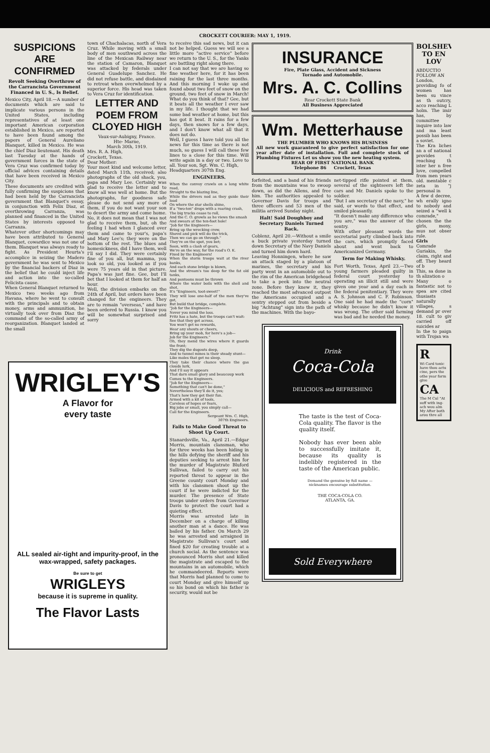CROCKETT COURIER: MAY 1, 1919.
SUSPICIONS ARE CONFIRMED
Revolt Seeking Overthrow of the Carrancista Government Financed in U. S., Is Belief.
Mexico City, April 18.—A number of documents which are said to implicate various persons in the United States, including representatives of at least one important American corporation established in Mexico, are reported to have been found among the papers of General Aureliano Blanquet, killed in Mexico. He was the chief Diaz lieutenant. His death last Tuesday at the hands of government forces in the state of Vera Cruz was confirmed today by official advices containing details that have been received in Mexico City.
These documents are credited with fully confirming the suspicions that had been held by the Carrancista government that Blanquet's essay, in conjunction with Felix Diaz, at overthrowing Carranza, was planned and financed in the United States by interests opposed to Carranza.
Whatever other shortcomings may have been attributed to General Blanquet, cowardice was not one of them. Blanquet was always ready to fight. As President Heurta's accomplice in seizing the Madero government he was sent to Mexico by the financial backers of Diaz in the belief that he could inject life and action into the so-called Felicista cause.
When General Blanquet returned to Mexico two weeks ago from Havana, where he went to consult with the principals and to obtain money, arms and ammunition, he virtually took over from Diaz the command of the so-called army of reorganization. Blanquet landed at the small
town of Chachalacas, north of Vera Cruz. While moving with a small body of men southward across the line of the Mexican Railway near the station of Camaron, Blanquet was attacked by federals under General Guadelupe Sanchez. He did not refuse battle, and disdained to retreat when overwhelmed by a superior force. His head was taken to Vera Cruz for identification.
LETTER AND POEM FROM CLOYED HIGH
Vaux-sur-Aubigny, France.
Hte- Marne,
March 30th, 1919.
Mrs. R. A. High,
Crockett, Texas.
Dear Mother:
Your most kind and welcome letter, dated March 11th, received; also photographs of the old shack, you, papa and Mary Lee. Certainly was glad to receive the letter and to know all was well at home. But the photographs, for goodness safe please do not send any more of them, if you do not want your son to desert the army and come home. No, it does not mean that I was not glad to receive them, but, oh the feeling I had when I glanced over them and came to your's, papa's and Mary Lee's; they were on the bottom of the rest. The blues and homesickness, did I have them, well I'll say I did. They were certainly fine of you all, but mamma, you look so old, you looked as if you were 75 years old in that picture. Papa's was just fine. Gee, but I'll bet that I looked at them for half an hour.
Well, the division embarks on the 24th of April, but orders have been changed for the engineers. They are to remain "overseas," and have been ordered to Russia. I know you will be somewhat surprised and sorry
to receive this sad news, but it can not be helped. Guess we will see a little more "active service" before we return to the U. S., for the Yanks are battling right along there.
I can not say that we are having so fine weather here, for it has been raining for the last three months. And this morning I woke up and found about two feet of snow on the ground, two feet of snow in March! What do you think of that? Gee, but it beats all the weather I ever saw in my life. I thought that we had some bad weather at home, but this has got it beat. It rains for a few days, then snows for a few days, and I don't know what all that it does not do.
Well, I guess I have told you all the news for this time as there is not much, so guess I will call these few lines to a close for this time. Will write again in a day or two. Love to all. Your son, Sgt. Wm. C. High,
Headquarters 307th Eng.
ENGINEERS.
When the convoy crawls on a long white road,
Straight to the blazing line,
While the drivers nod as they guide their load
On where the star shells shine,
If a "two-ten" drops with a roaring crash,
The big trucks cease to roll,
And the C. O. growls as he views the smash
And swears at the ten-foot hole!
"Job for the Engineers—
Bring up the wrecking crew,
Shovel and pick will do the trick,
Then we can go on through."
They're on the spot, you bet;
Soon, with a clash of gears,
We're on the way, for the road's O. K.
Fixed by the Engineers!
When the storm troops wait at the river banks,
And each stone bridge is blown,
And the stream's too deep for the fat old tanks,
And pontoons must be thrown
Where the water boils with the shell and shot,
It's "Engineers, toot-sweet!"
They will lose one-half of the men they've got,
But build that bridge, complete.
"Job for the Engineers—
Never you mind the loss.
Fritz has a hate, but the troops can't wait:
See that they get across.
You won't get no rewards,
Hear any shouts or cheers,
Bring up your mob, for here's a job—
Job for the Engineers."
Oh, they mend the wires where it guards the front;
They dig the dugouts deep,
And to tunnel mines is their steady stunt—
Like moles that get no sleep.
They take their chance where the gas clouds lurk,
And I'll say it appears
That darn small glory and beaucoup work
Comes to the Engineers.
"Job for the Engineers—
Something that can't be done,"
Nevertheless they'll do it, yes;
That's how they get their fun.
Armed with a kit of tools,
Careless of hopes or fears,
Big jobs or small, you simply call—
Call for the Engineers.
Sergeant Wm. C. High,
307th Engineers.
Fails to Make Good Threat to Shoot Up Court.
Stanardsville, Va., April 21.—Edgar Morris, mountain clansman, who for three weeks has been hiding in the hills defying the sheriff and his deputies seeking to arrest him for the murder of Magistrate Bluford Sullivan, failed to carry out his reported threat to appear in the Greene county court Monday and with his clansmen shoot up the court if he were indicted for the murder. The presence of State troops under orders from Governor Davis to protect the court had a quieting effect.
Morris was arrested late in December on a charge of killing another man at a dance. He was bailed by his father. On March 29 he was arrested and arraigned in Magistrate Sullivan's court and fined $20 for creating trouble at a church social. As the sentence was pronounced Morris shot and killed the magistrate and escaped to the mountains in an automobile, which he commandeered. Reports were that Morris had planned to come to court Monday and give himself up so his bond on which his father is security, would not be
INSURANCE
Fire, Plate Glass, Accident and Sickness
Tornado and Automobile.
Mrs. A. C. Collins
Rear Crockett State Bank
All Business Appreciated
Wm. Metterhause
THE PLUMBER WHO KNOWS HIS BUSINESS
All new work guaranteed to give perfect satisfaction for one year after date of installation. Full and complete stock of Plumbing Fixtures Let us show you the new heating system.
REAR OF FIRST NATIONAL BANK
Telephone 86 Crockett, Texas
forfeited, and a band of his friends from the mountains was to swoop down, as did the Allens, and free him. The authorities appealed to Governor Davis for troops and three officers and 53 men of the militia arrived Sunday night.
Halt! Said Doughboy and Secretary Daniels Turned Back.
Coblenz, April 20.—Without a smile a buck private yesterday turned down Secretary of the Navy Daniels and turned him down hard.
Leaving Honningen, where he saw an attack staged by a platoon of marines, the secretary and his party went in an automobile out to the rim of the American bridgehead to take a peek into the neutral zone. Before they knew it, they reached the most advanced outpost the Americans occupied and a sentry stepped out from beside a big "Achtung" sign into the path of the machines. With the bayo-
net-tipped rifle pointed at them, several of the sightseers left the cars and Mr. Daniels spoke to the soldier.
"But I am secretary of the navy," he said, or words to that effect, and smiled pleasantly.
"It doesn't make any difference who you are," was the answer of the sentry.
With other pleasant words the secretarial party climbed back into the cars, which promptly faced about and went back to Americanized Germany.
Term for Making Whisky.
Fort Worth, Texas, April 23.—Two young farmers pleaded guilty in federal court yesterday to operating an illicit still and were given one year and a day each in the federal penitentiary. They were A. S. Johnson and C. F. Robinson. One said he had made the "corn" whisky because he didn't know it was wrong. The other said farming was bad and he needed the money.
Drink
Coca-Cola
DELICIOUS and REFRESHING
The taste is the test of Coca-Cola quality. The flavor is the quality itself.
Nobody has ever been able to successfully imitate it, because its quality is indelibly registered in the taste of the American public.
Demand the genuine by full name —nicknames encourage substitution.
THE COCA-COLA CO.
ATLANTA, GA.
Sold Everywhere
BOLSHEV TO EN LOV
ABDUCTIO FOLLOW AN
London, providing fo of women has been su vince as th outcry, acco reaching L holm. The imir has, by committee inquire into law and ma least possib has been a soviet.
The Kra liches an a of national provides t reaching th ister her n free love, compelled from men years old. mentable c zeta in "j personal in
A few d decree, wh erally igno to nobody and seized a "well k comrade," chosen the the girls, mony, mus not obser rule.
Girls
Comrade Guriakin, the claim, right and off. They heard of b
This, sa done in th alization o
Many o fantastic not to spea are cited thusiasts naturally villages, s demand pr over 18. cult to giv carried off suicides ar
In the to paign with Trojan wa
R
Wi Card tonic have thou actu cine, pers the othe year form give
CA
The M Cul "At suff with ing- ach wou alm My After both arou thre all
WRIGLEY'S
A Flavor for
every taste
ALL sealed air-tight and impurity-proof, in the wax-wrapped, safety packages.
Be sure to get
WRIGLEYS
because it is supreme in quality.
The Flavor Lasts